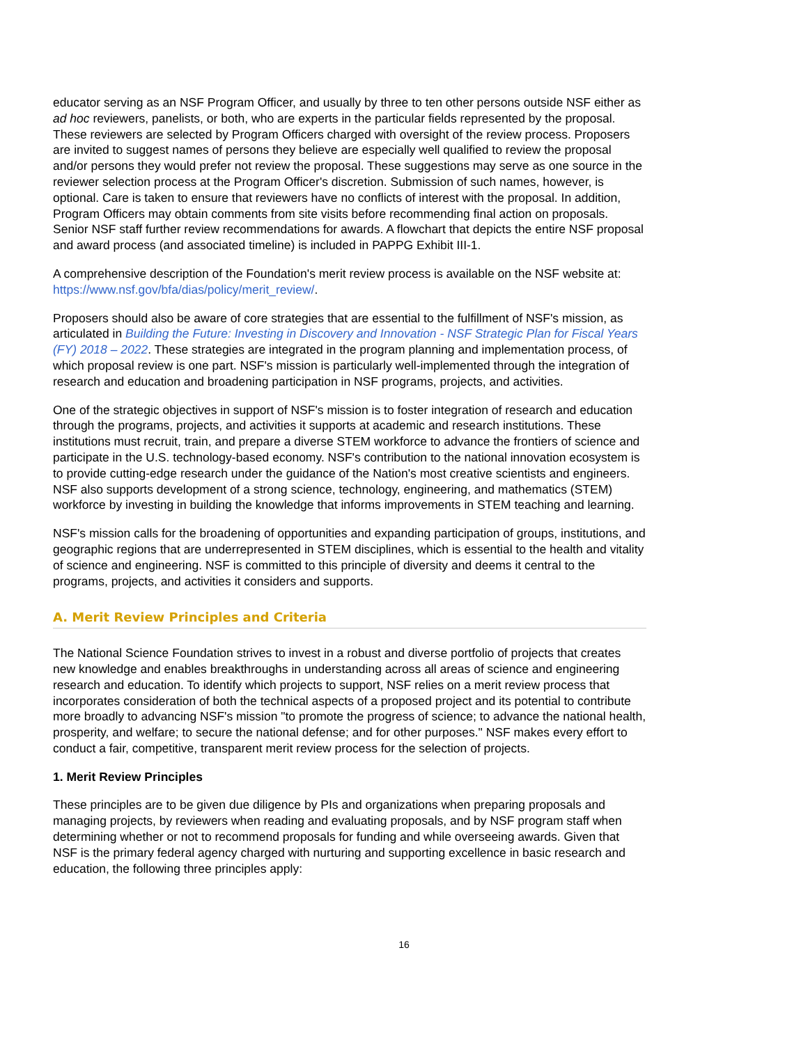educator serving as an NSF Program Officer, and usually by three to ten other persons outside NSF either as ad hoc reviewers, panelists, or both, who are experts in the particular fields represented by the proposal. These reviewers are selected by Program Officers charged with oversight of the review process. Proposers are invited to suggest names of persons they believe are especially well qualified to review the proposal and/or persons they would prefer not review the proposal. These suggestions may serve as one source in the reviewer selection process at the Program Officer's discretion. Submission of such names, however, is optional. Care is taken to ensure that reviewers have no conflicts of interest with the proposal. In addition, Program Officers may obtain comments from site visits before recommending final action on proposals. Senior NSF staff further review recommendations for awards. A flowchart that depicts the entire NSF proposal and award process (and associated timeline) is included in PAPPG Exhibit III-1.
A comprehensive description of the Foundation's merit review process is available on the NSF website at: https://www.nsf.gov/bfa/dias/policy/merit_review/.
Proposers should also be aware of core strategies that are essential to the fulfillment of NSF's mission, as articulated in Building the Future: Investing in Discovery and Innovation - NSF Strategic Plan for Fiscal Years (FY) 2018 – 2022. These strategies are integrated in the program planning and implementation process, of which proposal review is one part. NSF's mission is particularly well-implemented through the integration of research and education and broadening participation in NSF programs, projects, and activities.
One of the strategic objectives in support of NSF's mission is to foster integration of research and education through the programs, projects, and activities it supports at academic and research institutions. These institutions must recruit, train, and prepare a diverse STEM workforce to advance the frontiers of science and participate in the U.S. technology-based economy. NSF's contribution to the national innovation ecosystem is to provide cutting-edge research under the guidance of the Nation's most creative scientists and engineers. NSF also supports development of a strong science, technology, engineering, and mathematics (STEM) workforce by investing in building the knowledge that informs improvements in STEM teaching and learning.
NSF's mission calls for the broadening of opportunities and expanding participation of groups, institutions, and geographic regions that are underrepresented in STEM disciplines, which is essential to the health and vitality of science and engineering. NSF is committed to this principle of diversity and deems it central to the programs, projects, and activities it considers and supports.
A. Merit Review Principles and Criteria
The National Science Foundation strives to invest in a robust and diverse portfolio of projects that creates new knowledge and enables breakthroughs in understanding across all areas of science and engineering research and education. To identify which projects to support, NSF relies on a merit review process that incorporates consideration of both the technical aspects of a proposed project and its potential to contribute more broadly to advancing NSF's mission "to promote the progress of science; to advance the national health, prosperity, and welfare; to secure the national defense; and for other purposes." NSF makes every effort to conduct a fair, competitive, transparent merit review process for the selection of projects.
1. Merit Review Principles
These principles are to be given due diligence by PIs and organizations when preparing proposals and managing projects, by reviewers when reading and evaluating proposals, and by NSF program staff when determining whether or not to recommend proposals for funding and while overseeing awards. Given that NSF is the primary federal agency charged with nurturing and supporting excellence in basic research and education, the following three principles apply:
16